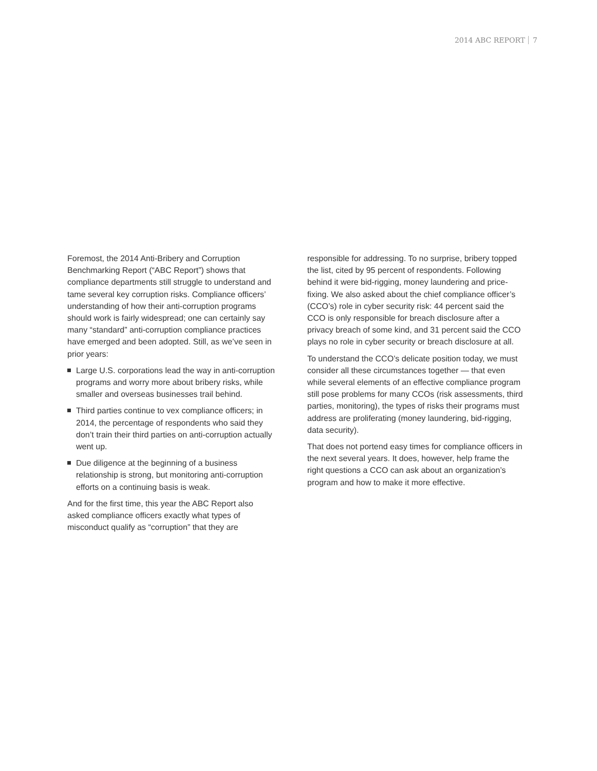2014 ABC REPORT 7
Foremost, the 2014 Anti-Bribery and Corruption Benchmarking Report (“ABC Report”) shows that compliance departments still struggle to understand and tame several key corruption risks. Compliance officers’ understanding of how their anti-corruption programs should work is fairly widespread; one can certainly say many “standard” anti-corruption compliance practices have emerged and been adopted. Still, as we’ve seen in prior years:
Large U.S. corporations lead the way in anti-corruption programs and worry more about bribery risks, while smaller and overseas businesses trail behind.
Third parties continue to vex compliance officers; in 2014, the percentage of respondents who said they don’t train their third parties on anti-corruption actually went up.
Due diligence at the beginning of a business relationship is strong, but monitoring anti-corruption efforts on a continuing basis is weak.
And for the first time, this year the ABC Report also asked compliance officers exactly what types of misconduct qualify as “corruption” that they are
responsible for addressing. To no surprise, bribery topped the list, cited by 95 percent of respondents. Following behind it were bid-rigging, money laundering and price-fixing. We also asked about the chief compliance officer’s (CCO’s) role in cyber security risk: 44 percent said the CCO is only responsible for breach disclosure after a privacy breach of some kind, and 31 percent said the CCO plays no role in cyber security or breach disclosure at all.
To understand the CCO’s delicate position today, we must consider all these circumstances together — that even while several elements of an effective compliance program still pose problems for many CCOs (risk assessments, third parties, monitoring), the types of risks their programs must address are proliferating (money laundering, bid-rigging, data security).
That does not portend easy times for compliance officers in the next several years. It does, however, help frame the right questions a CCO can ask about an organization’s program and how to make it more effective.